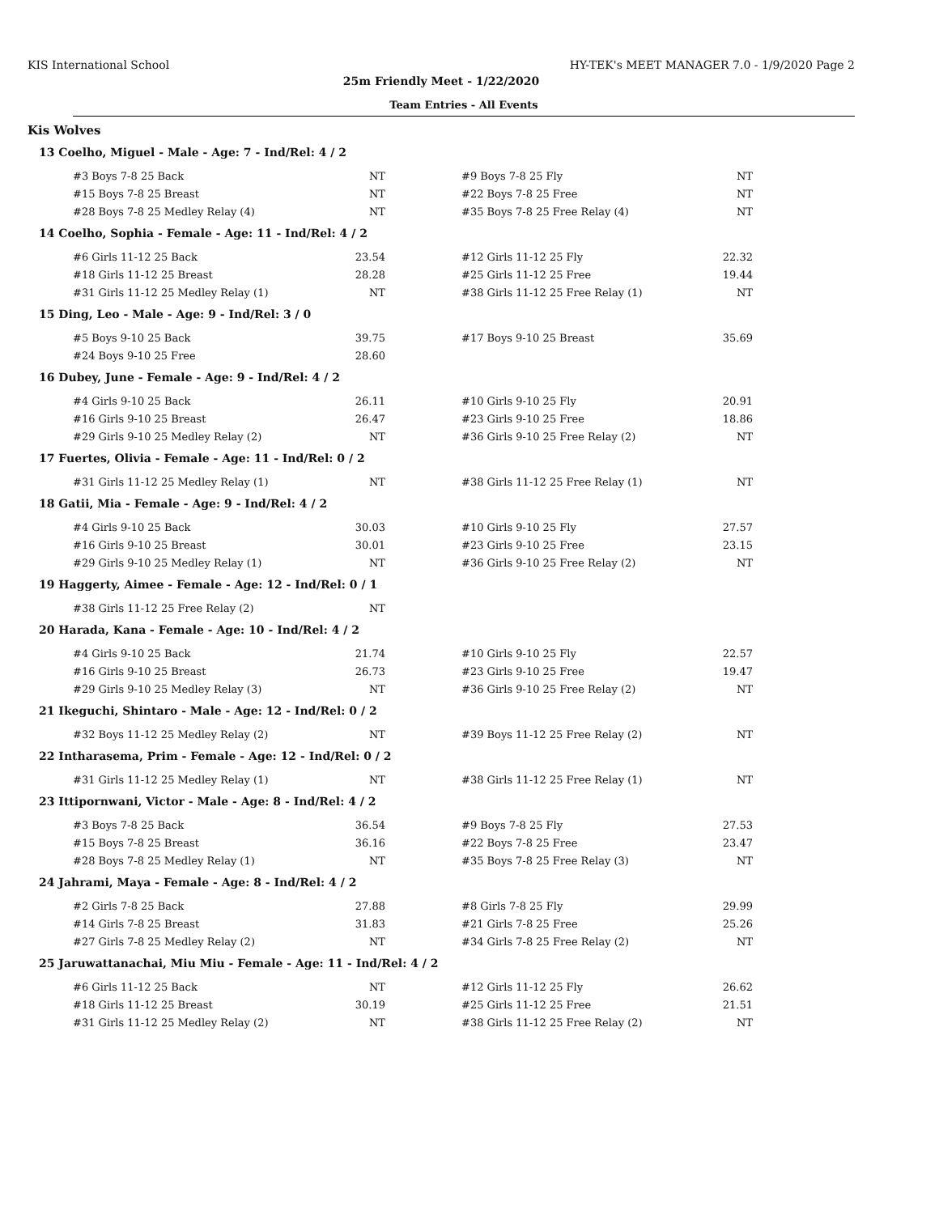KIS International School HY-TEK's MEET MANAGER 7.0 - 1/9/2020 Page 2
25m Friendly Meet - 1/22/2020
Team Entries - All Events
Kis Wolves
13 Coelho, Miguel - Male - Age: 7 - Ind/Rel: 4 / 2
| #3 Boys 7-8 25 Back | NT | #9 Boys 7-8 25 Fly | NT |
| #15 Boys 7-8 25 Breast | NT | #22 Boys 7-8 25 Free | NT |
| #28 Boys 7-8 25 Medley Relay (4) | NT | #35 Boys 7-8 25 Free Relay (4) | NT |
14 Coelho, Sophia - Female - Age: 11 - Ind/Rel: 4 / 2
| #6 Girls 11-12 25 Back | 23.54 | #12 Girls 11-12 25 Fly | 22.32 |
| #18 Girls 11-12 25 Breast | 28.28 | #25 Girls 11-12 25 Free | 19.44 |
| #31 Girls 11-12 25 Medley Relay (1) | NT | #38 Girls 11-12 25 Free Relay (1) | NT |
15 Ding, Leo - Male - Age: 9 - Ind/Rel: 3 / 0
| #5 Boys 9-10 25 Back | 39.75 | #17 Boys 9-10 25 Breast | 35.69 |
| #24 Boys 9-10 25 Free | 28.60 | | |
16 Dubey, June - Female - Age: 9 - Ind/Rel: 4 / 2
| #4 Girls 9-10 25 Back | 26.11 | #10 Girls 9-10 25 Fly | 20.91 |
| #16 Girls 9-10 25 Breast | 26.47 | #23 Girls 9-10 25 Free | 18.86 |
| #29 Girls 9-10 25 Medley Relay (2) | NT | #36 Girls 9-10 25 Free Relay (2) | NT |
17 Fuertes, Olivia - Female - Age: 11 - Ind/Rel: 0 / 2
| #31 Girls 11-12 25 Medley Relay (1) | NT | #38 Girls 11-12 25 Free Relay (1) | NT |
18 Gatii, Mia - Female - Age: 9 - Ind/Rel: 4 / 2
| #4 Girls 9-10 25 Back | 30.03 | #10 Girls 9-10 25 Fly | 27.57 |
| #16 Girls 9-10 25 Breast | 30.01 | #23 Girls 9-10 25 Free | 23.15 |
| #29 Girls 9-10 25 Medley Relay (1) | NT | #36 Girls 9-10 25 Free Relay (2) | NT |
19 Haggerty, Aimee - Female - Age: 12 - Ind/Rel: 0 / 1
| #38 Girls 11-12 25 Free Relay (2) | NT | | |
20 Harada, Kana - Female - Age: 10 - Ind/Rel: 4 / 2
| #4 Girls 9-10 25 Back | 21.74 | #10 Girls 9-10 25 Fly | 22.57 |
| #16 Girls 9-10 25 Breast | 26.73 | #23 Girls 9-10 25 Free | 19.47 |
| #29 Girls 9-10 25 Medley Relay (3) | NT | #36 Girls 9-10 25 Free Relay (2) | NT |
21 Ikeguchi, Shintaro - Male - Age: 12 - Ind/Rel: 0 / 2
| #32 Boys 11-12 25 Medley Relay (2) | NT | #39 Boys 11-12 25 Free Relay (2) | NT |
22 Intharasema, Prim - Female - Age: 12 - Ind/Rel: 0 / 2
| #31 Girls 11-12 25 Medley Relay (1) | NT | #38 Girls 11-12 25 Free Relay (1) | NT |
23 Ittipornwani, Victor - Male - Age: 8 - Ind/Rel: 4 / 2
| #3 Boys 7-8 25 Back | 36.54 | #9 Boys 7-8 25 Fly | 27.53 |
| #15 Boys 7-8 25 Breast | 36.16 | #22 Boys 7-8 25 Free | 23.47 |
| #28 Boys 7-8 25 Medley Relay (1) | NT | #35 Boys 7-8 25 Free Relay (3) | NT |
24 Jahrami, Maya - Female - Age: 8 - Ind/Rel: 4 / 2
| #2 Girls 7-8 25 Back | 27.88 | #8 Girls 7-8 25 Fly | 29.99 |
| #14 Girls 7-8 25 Breast | 31.83 | #21 Girls 7-8 25 Free | 25.26 |
| #27 Girls 7-8 25 Medley Relay (2) | NT | #34 Girls 7-8 25 Free Relay (2) | NT |
25 Jaruwattanachai, Miu Miu - Female - Age: 11 - Ind/Rel: 4 / 2
| #6 Girls 11-12 25 Back | NT | #12 Girls 11-12 25 Fly | 26.62 |
| #18 Girls 11-12 25 Breast | 30.19 | #25 Girls 11-12 25 Free | 21.51 |
| #31 Girls 11-12 25 Medley Relay (2) | NT | #38 Girls 11-12 25 Free Relay (2) | NT |